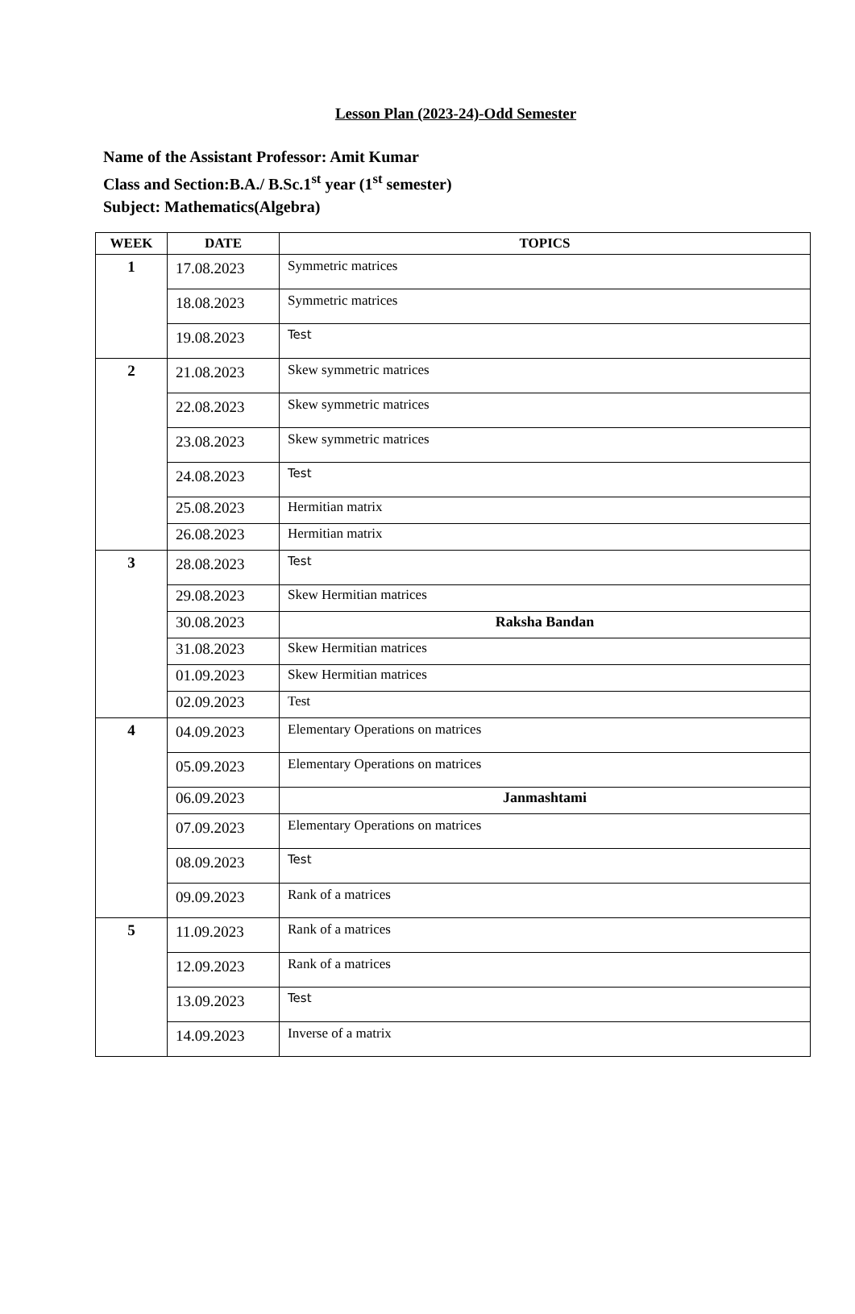Lesson Plan (2023-24)-Odd Semester
Name of the Assistant Professor: Amit Kumar
Class and Section:B.A./ B.Sc.1<sup>st</sup> year (1<sup>st</sup> semester)
Subject: Mathematics(Algebra)
| WEEK | DATE | TOPICS |
| --- | --- | --- |
| 1 | 17.08.2023 | Symmetric matrices |
| | 18.08.2023 | Symmetric matrices |
| | 19.08.2023 | Test |
| 2 | 21.08.2023 | Skew symmetric matrices |
| | 22.08.2023 | Skew symmetric matrices |
| | 23.08.2023 | Skew symmetric matrices |
| | 24.08.2023 | Test |
| | 25.08.2023 | Hermitian matrix |
| | 26.08.2023 | Hermitian matrix |
| 3 | 28.08.2023 | Test |
| | 29.08.2023 | Skew Hermitian matrices |
| | 30.08.2023 | Raksha Bandan |
| | 31.08.2023 | Skew Hermitian matrices |
| | 01.09.2023 | Skew Hermitian matrices |
| | 02.09.2023 | Test |
| 4 | 04.09.2023 | Elementary Operations on matrices |
| | 05.09.2023 | Elementary Operations on matrices |
| | 06.09.2023 | Janmashtami |
| | 07.09.2023 | Elementary Operations on matrices |
| | 08.09.2023 | Test |
| | 09.09.2023 | Rank of a matrices |
| 5 | 11.09.2023 | Rank of a matrices |
| | 12.09.2023 | Rank of a matrices |
| | 13.09.2023 | Test |
| | 14.09.2023 | Inverse of a matrix |